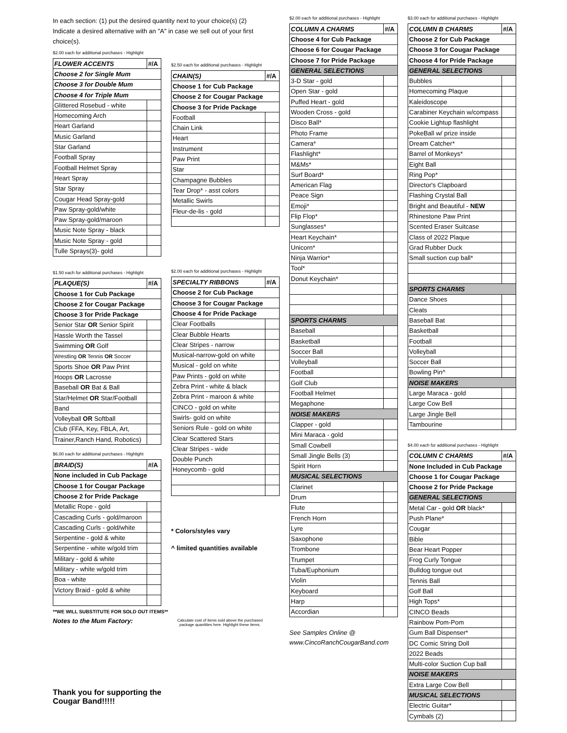In each section: (1) put the desired quantity next to your choice(s) (2) Indicate a desired alternative with an "A" in case we sell out of your first choice(s).
$2.00 each for additional purchases - Highlight
| FLOWER ACCENTS | #/A |
| Choose 2 for Single Mum | |
| Choose 3 for Double Mum | |
| Choose 4 for Triple Mum | |
| Glittered Rosebud - white | |
| Homecoming Arch | |
| Heart Garland | |
| Music Garland | |
| Star Garland | |
| Football Spray | |
| Football Helmet Spray | |
| Heart Spray | |
| Star Spray | |
| Cougar Head Spray-gold | |
| Paw Spray-gold/white | |
| Paw Spray-gold/maroon | |
| Music Note Spray - black | |
| Music Note Spray - gold | |
| Tulle Sprays(3)- gold | |
$1.50 each for additional purchases - Highlight
| PLAQUE(S) | #/A |
| Choose 1 for Cub Package | |
| Choose 2 for Cougar Package | |
| Choose 3 for Pride Package | |
| Senior Star OR Senior Spirit | |
| Hassle Worth the Tassel | |
| Swimming OR Golf | |
| Wrestling OR Tennis OR Soccer | |
| Sports Shoe OR Paw Print | |
| Hoops OR Lacrosse | |
| Baseball OR Bat & Ball | |
| Star/Helmet OR Star/Football | |
| Band | |
| Volleyball OR Softball | |
| Club (FFA, Key, FBLA, Art, | |
| Trainer,Ranch Hand, Robotics) | |
$6.00 each for additional purchases - Highlight
| BRAID(S) | #/A |
| None included in Cub Package | |
| Choose 1 for Cougar Package | |
| Choose 2 for Pride Package | |
| Metallic Rope - gold | |
| Cascading Curls - gold/maroon | |
| Cascading Curls - gold/white | |
| Serpentine - gold & white | |
| Serpentine - white w/gold trim | |
| Military - gold & white | |
| Military - white w/gold trim | |
| Boa - white | |
| Victory Braid - gold & white | |
**WE WILL SUBSTITUTE FOR SOLD OUT ITEMS**
Notes to the Mum Factory:
Thank you for supporting the Cougar Band!!!!!
$2.50 each for additional purchases - Highlight
| CHAIN(S) | #/A |
| Choose 1 for Cub Package | |
| Choose 2 for Cougar Package | |
| Choose 3 for Pride Package | |
| Football | |
| Chain Link | |
| Heart | |
| Instrument | |
| Paw Print | |
| Star | |
| Champagne Bubbles | |
| Tear Drop* - asst colors | |
| Metallic Swirls | |
| Fleur-de-lis - gold | |
$2.00 each for additional purchases - Highlight
| SPECIALTY RIBBONS | #/A |
| Choose 2 for Cub Package | |
| Choose 3 for Cougar Package | |
| Choose 4 for Pride Package | |
| Clear Footballs | |
| Clear Bubble Hearts | |
| Clear Stripes - narrow | |
| Musical-narrow-gold on white | |
| Musical - gold on white | |
| Paw Prints - gold on white | |
| Zebra Print - white & black | |
| Zebra Print - maroon & white | |
| CINCO - gold on white | |
| Swirls- gold on white | |
| Seniors Rule - gold on white | |
| Clear Scattered Stars | |
| Clear Stripes - wide | |
| Double Punch | |
| Honeycomb - gold | |
* Colors/styles vary
^ limited quantities available
Calculate cost of items sold above the purchased package quantities here. Highlight these items.
$2.00 each for additional purchases - Highlight
| COLUMN A CHARMS | #/A |
| Choose 4 for Cub Package | |
| Choose 6 for Cougar Package | |
| Choose 7 for Pride Package | |
| GENERAL SELECTIONS | |
| 3-D Star - gold | |
| Open Star - gold | |
| Puffed Heart - gold | |
| Wooden Cross - gold | |
| Disco Ball* | |
| Photo Frame | |
| Camera* | |
| Flashlight* | |
| M&Ms* | |
| Surf Board* | |
| American Flag | |
| Peace Sign | |
| Emoji* | |
| Flip Flop* | |
| Sunglasses* | |
| Heart Keychain* | |
| Unicorn* | |
| Ninja Warrior* | |
| Tool* | |
| Donut Keychain* | |
| SPORTS CHARMS | |
| Baseball | |
| Basketball | |
| Soccer Ball | |
| Volleyball | |
| Football | |
| Golf Club | |
| Football Helmet | |
| Megaphone | |
| NOISE MAKERS | |
| Clapper - gold | |
| Mini Maraca - gold | |
| Small Cowbell | |
| Small Jingle Bells (3) | |
| Spirit Horn | |
| MUSICAL SELECTIONS | |
| Clarinet | |
| Drum | |
| Flute | |
| French Horn | |
| Lyre | |
| Saxophone | |
| Trombone | |
| Trumpet | |
| Tuba/Euphonium | |
| Violin | |
| Keyboard | |
| Harp | |
| Accordian | |
See Samples Online @
www.CincoRanchCougarBand.com
$3.00 each for additional purchases - Highlight
| COLUMN B CHARMS | #/A |
| Choose 2 for Cub Package | |
| Choose 3 for Cougar Package | |
| Choose 4 for Pride Package | |
| GENERAL SELECTIONS | |
| Bubbles | |
| Homecoming Plaque | |
| Kaleidoscope | |
| Carabiner Keychain w/compass | |
| Cookie Lightup flashlight | |
| PokeBall w/ prize inside | |
| Dream Catcher* | |
| Barrel of Monkeys* | |
| Eight Ball | |
| Ring Pop* | |
| Director's Clapboard | |
| Flashing Crystal Ball | |
| Bright and Beautiful - NEW | |
| Rhinestone Paw Print | |
| Scented Eraser Suitcase | |
| Class of 2022 Plaque | |
| Grad Rubber Duck | |
| Small suction cup ball* | |
| SPORTS CHARMS | |
| Dance Shoes | |
| Cleats | |
| Baseball Bat | |
| Basketball | |
| Football | |
| Volleyball | |
| Soccer Ball | |
| Bowling Pin^ | |
| NOISE MAKERS | |
| Large Maraca - gold | |
| Large Cow Bell | |
| Large Jingle Bell | |
| Tambourine | |
$4.00 each for additional purchases - Highlight
| COLUMN C CHARMS | #/A |
| None Included in Cub Package | |
| Choose 1 for Cougar Package | |
| Choose 2 for Pride Package | |
| GENERAL SELECTIONS | |
| Metal Car - gold OR black* | |
| Push Plane* | |
| Cougar | |
| Bible | |
| Bear Heart Popper | |
| Frog Curly Tongue | |
| Bulldog tongue out | |
| Tennis Ball | |
| Golf Ball | |
| High Tops* | |
| CINCO Beads | |
| Rainbow Pom-Pom | |
| Gum Ball Dispenser* | |
| DC Comic String Doll | |
| 2022 Beads | |
| Multi-color Suction Cup ball | |
| NOISE MAKERS | |
| Extra Large Cow Bell | |
| MUSICAL SELECTIONS | |
| Electric Guitar* | |
| Cymbals (2) | |